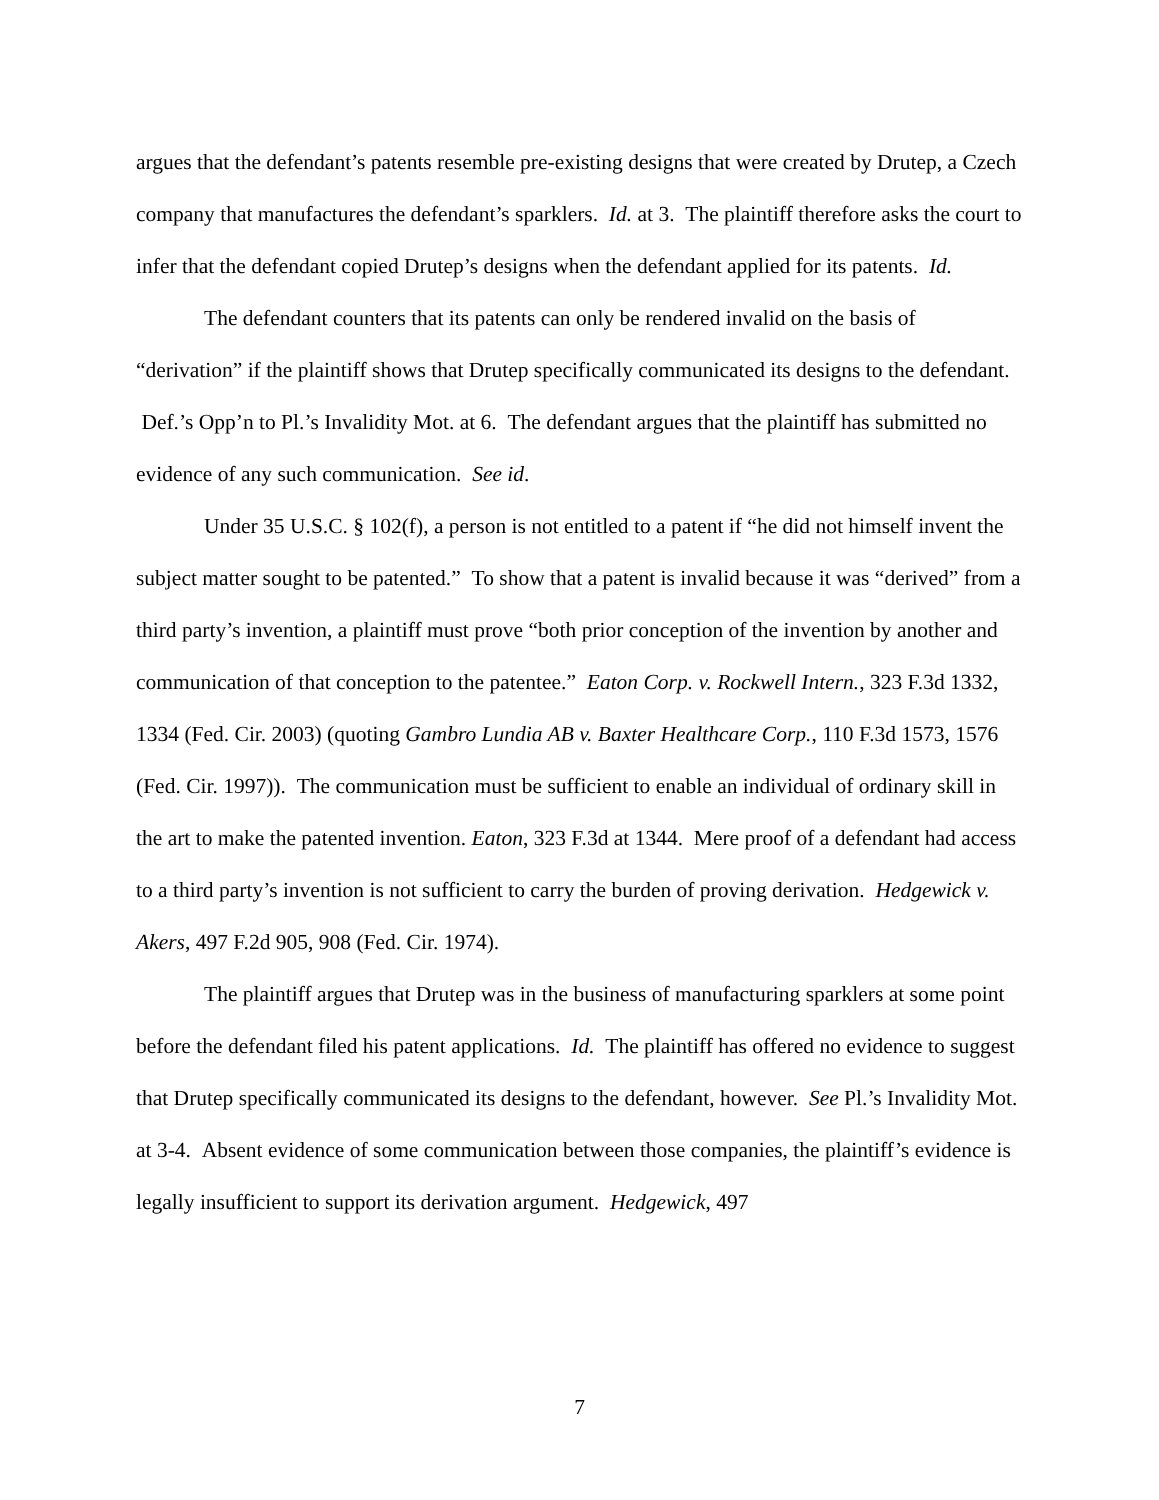argues that the defendant’s patents resemble pre-existing designs that were created by Drutep, a Czech company that manufactures the defendant’s sparklers. Id. at 3. The plaintiff therefore asks the court to infer that the defendant copied Drutep’s designs when the defendant applied for its patents. Id.
The defendant counters that its patents can only be rendered invalid on the basis of “derivation” if the plaintiff shows that Drutep specifically communicated its designs to the defendant. Def.’s Opp’n to Pl.’s Invalidity Mot. at 6. The defendant argues that the plaintiff has submitted no evidence of any such communication. See id.
Under 35 U.S.C. § 102(f), a person is not entitled to a patent if “he did not himself invent the subject matter sought to be patented.” To show that a patent is invalid because it was “derived” from a third party’s invention, a plaintiff must prove “both prior conception of the invention by another and communication of that conception to the patentee.” Eaton Corp. v. Rockwell Intern., 323 F.3d 1332, 1334 (Fed. Cir. 2003) (quoting Gambro Lundia AB v. Baxter Healthcare Corp., 110 F.3d 1573, 1576 (Fed. Cir. 1997)). The communication must be sufficient to enable an individual of ordinary skill in the art to make the patented invention. Eaton, 323 F.3d at 1344. Mere proof of a defendant had access to a third party’s invention is not sufficient to carry the burden of proving derivation. Hedgewick v. Akers, 497 F.2d 905, 908 (Fed. Cir. 1974).
The plaintiff argues that Drutep was in the business of manufacturing sparklers at some point before the defendant filed his patent applications. Id. The plaintiff has offered no evidence to suggest that Drutep specifically communicated its designs to the defendant, however. See Pl.’s Invalidity Mot. at 3-4. Absent evidence of some communication between those companies, the plaintiff’s evidence is legally insufficient to support its derivation argument. Hedgewick, 497
7